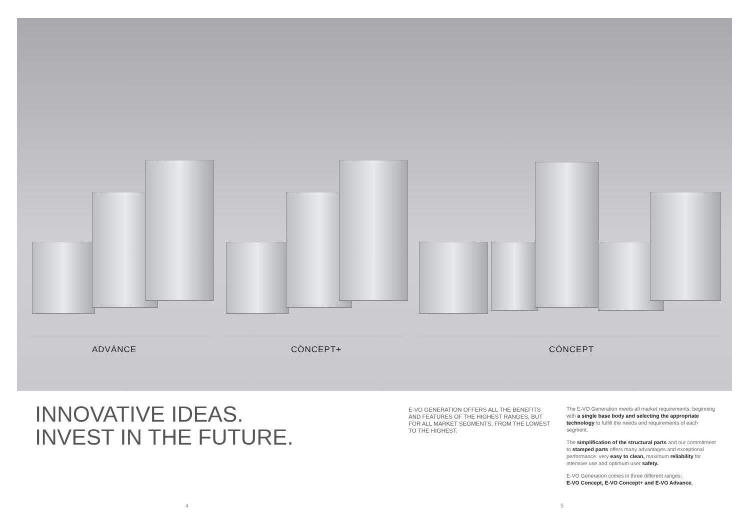ADVÁNCE CÓNCEPT+ CÓNCEPT
INNOVATIVE IDEAS.
INVEST IN THE FUTURE.
E-VO GENERATION OFFERS ALL THE BENEFITS AND FEATURES OF THE HIGHEST RANGES, BUT FOR ALL MARKET SEGMENTS, FROM THE LOWEST TO THE HIGHEST.
The E-VO Generation meets all market requirements, beginning with a single base body and selecting the appropriate technology to fulfill the needs and requirements of each segment.
The simplification of the structural parts and our commitment to stamped parts offers many advantages and exceptional performance: very easy to clean, maximum reliability for intensive use and optimum user safety.
E-VO Generation comes in three different ranges:
E-VO Concept, E-VO Concept+ and E-VO Advance.
4 5